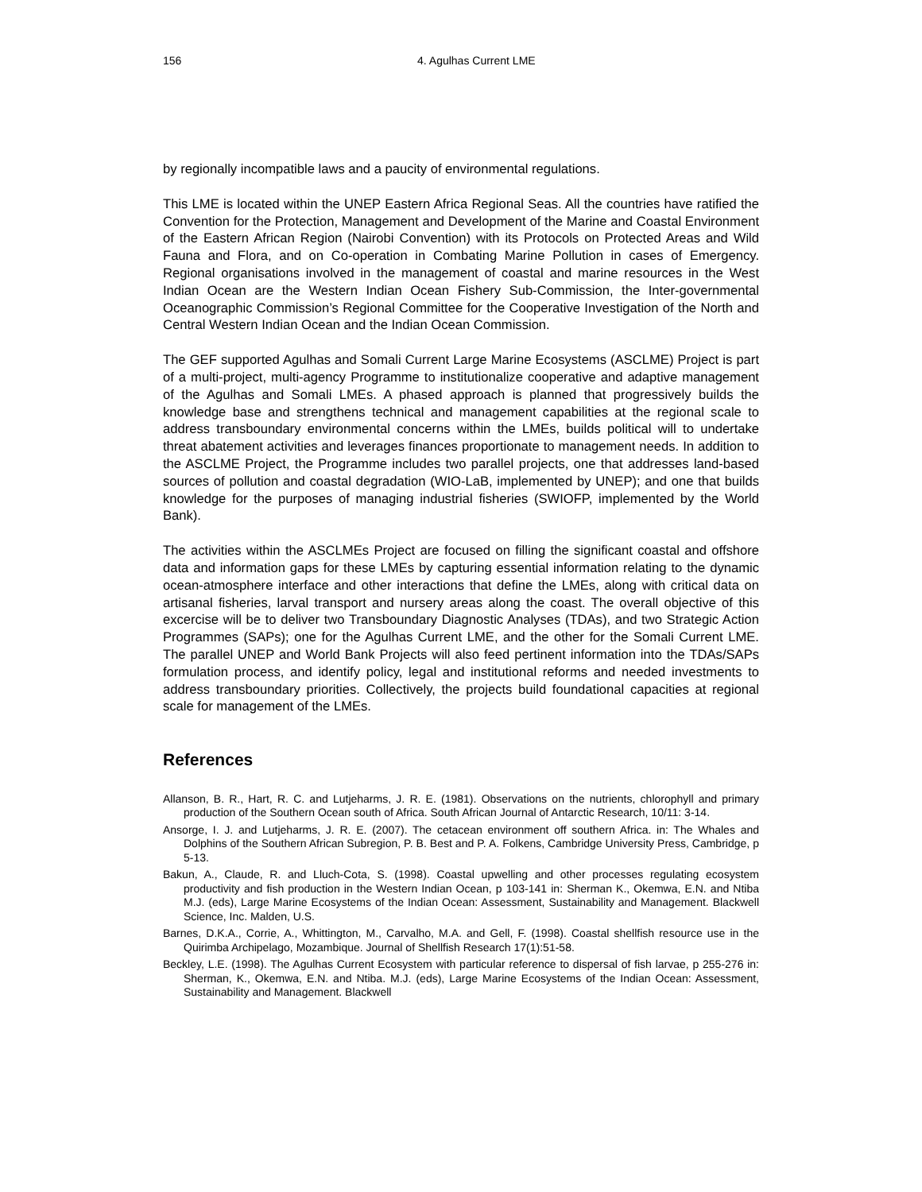156 4. Agulhas Current LME
by regionally incompatible laws and a paucity of environmental regulations.
This LME is located within the UNEP Eastern Africa Regional Seas. All the countries have ratified the Convention for the Protection, Management and Development of the Marine and Coastal Environment of the Eastern African Region (Nairobi Convention) with its Protocols on Protected Areas and Wild Fauna and Flora, and on Co-operation in Combating Marine Pollution in cases of Emergency. Regional organisations involved in the management of coastal and marine resources in the West Indian Ocean are the Western Indian Ocean Fishery Sub-Commission, the Inter-governmental Oceanographic Commission’s Regional Committee for the Cooperative Investigation of the North and Central Western Indian Ocean and the Indian Ocean Commission.
The GEF supported Agulhas and Somali Current Large Marine Ecosystems (ASCLME) Project is part of a multi-project, multi-agency Programme to institutionalize cooperative and adaptive management of the Agulhas and Somali LMEs. A phased approach is planned that progressively builds the knowledge base and strengthens technical and management capabilities at the regional scale to address transboundary environmental concerns within the LMEs, builds political will to undertake threat abatement activities and leverages finances proportionate to management needs. In addition to the ASCLME Project, the Programme includes two parallel projects, one that addresses land-based sources of pollution and coastal degradation (WIO-LaB, implemented by UNEP); and one that builds knowledge for the purposes of managing industrial fisheries (SWIOFP, implemented by the World Bank).
The activities within the ASCLMEs Project are focused on filling the significant coastal and offshore data and information gaps for these LMEs by capturing essential information relating to the dynamic ocean-atmosphere interface and other interactions that define the LMEs, along with critical data on artisanal fisheries, larval transport and nursery areas along the coast. The overall objective of this excercise will be to deliver two Transboundary Diagnostic Analyses (TDAs), and two Strategic Action Programmes (SAPs); one for the Agulhas Current LME, and the other for the Somali Current LME. The parallel UNEP and World Bank Projects will also feed pertinent information into the TDAs/SAPs formulation process, and identify policy, legal and institutional reforms and needed investments to address transboundary priorities. Collectively, the projects build foundational capacities at regional scale for management of the LMEs.
References
Allanson, B. R., Hart, R. C. and Lutjeharms, J. R. E. (1981). Observations on the nutrients, chlorophyll and primary production of the Southern Ocean south of Africa. South African Journal of Antarctic Research, 10/11: 3-14.
Ansorge, I. J. and Lutjeharms, J. R. E. (2007). The cetacean environment off southern Africa. in: The Whales and Dolphins of the Southern African Subregion, P. B. Best and P. A. Folkens, Cambridge University Press, Cambridge, p 5-13.
Bakun, A., Claude, R. and Lluch-Cota, S. (1998). Coastal upwelling and other processes regulating ecosystem productivity and fish production in the Western Indian Ocean, p 103-141 in: Sherman K., Okemwa, E.N. and Ntiba M.J. (eds), Large Marine Ecosystems of the Indian Ocean: Assessment, Sustainability and Management. Blackwell Science, Inc. Malden, U.S.
Barnes, D.K.A., Corrie, A., Whittington, M., Carvalho, M.A. and Gell, F. (1998). Coastal shellfish resource use in the Quirimba Archipelago, Mozambique. Journal of Shellfish Research 17(1):51-58.
Beckley, L.E. (1998). The Agulhas Current Ecosystem with particular reference to dispersal of fish larvae, p 255-276 in: Sherman, K., Okemwa, E.N. and Ntiba. M.J. (eds), Large Marine Ecosystems of the Indian Ocean: Assessment, Sustainability and Management. Blackwell